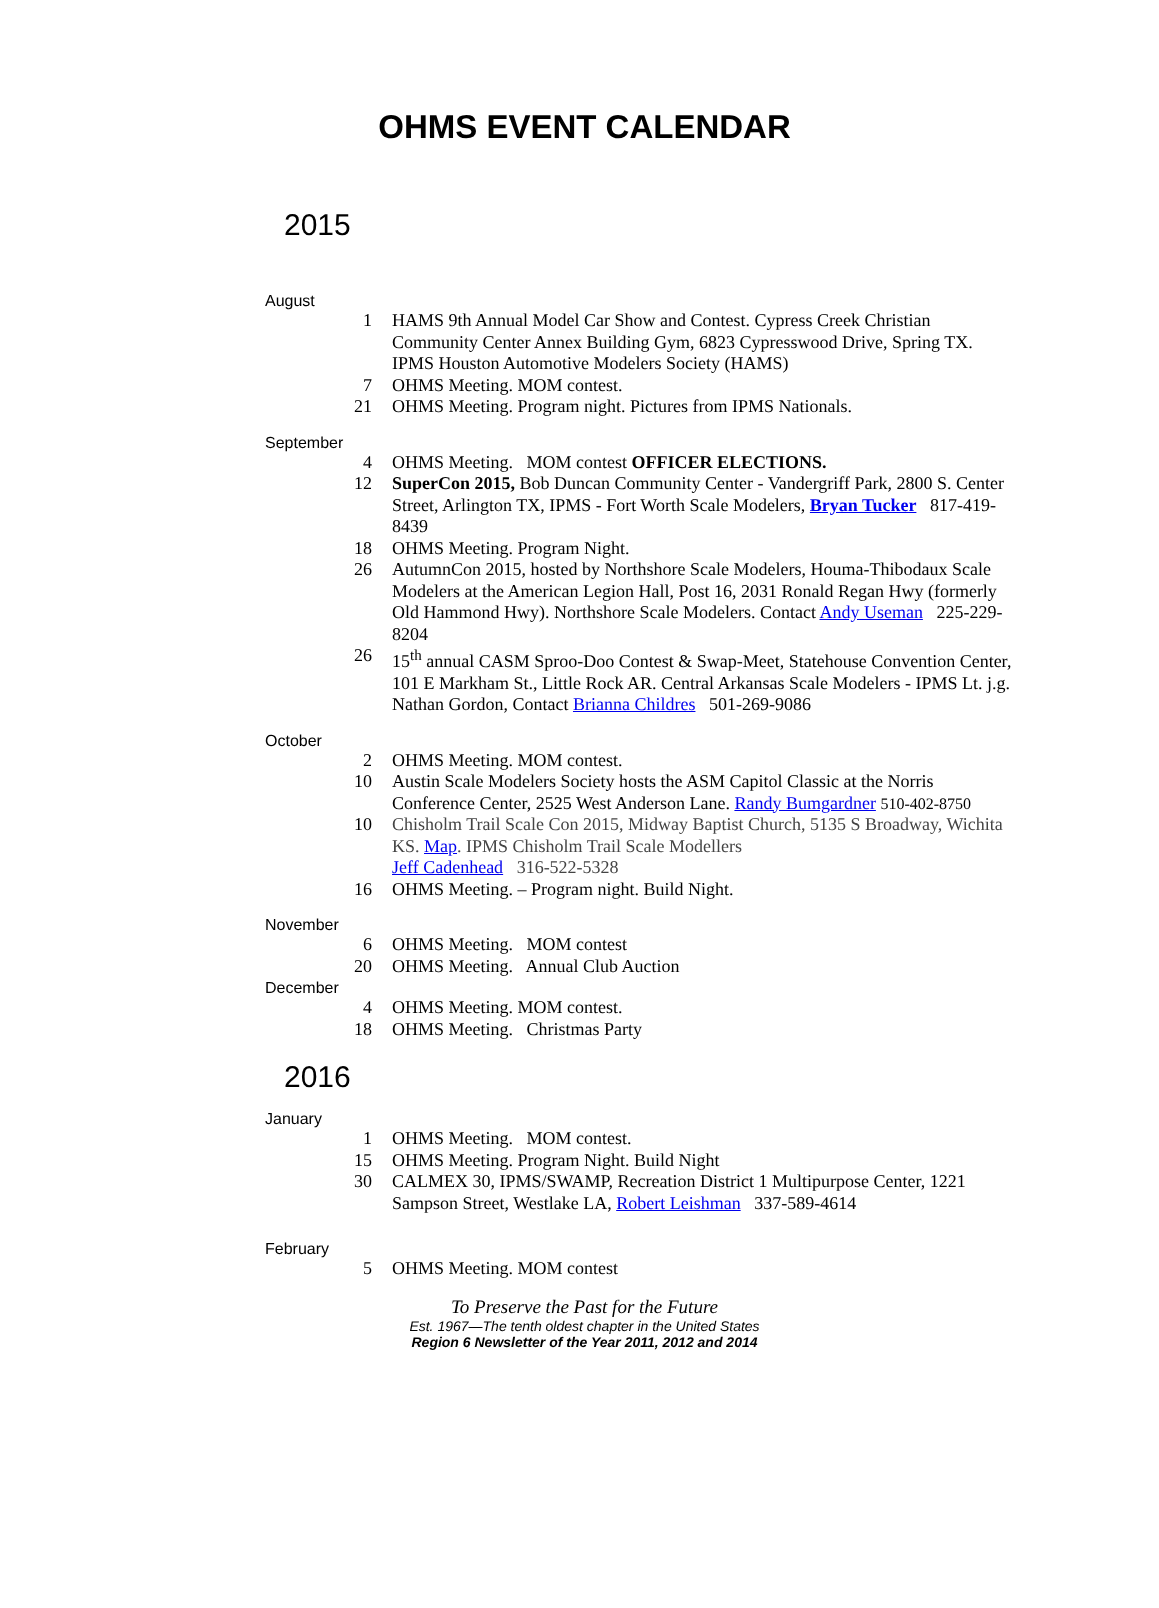OHMS EVENT CALENDAR
2015
August
1 HAMS 9th Annual Model Car Show and Contest. Cypress Creek Christian Community Center Annex Building Gym, 6823 Cypresswood Drive, Spring TX. IPMS Houston Automotive Modelers Society (HAMS)
7 OHMS Meeting. MOM contest.
21 OHMS Meeting. Program night. Pictures from IPMS Nationals.
September
4 OHMS Meeting. MOM contest OFFICER ELECTIONS.
12 SuperCon 2015, Bob Duncan Community Center - Vandergriff Park, 2800 S. Center Street, Arlington TX, IPMS - Fort Worth Scale Modelers, Bryan Tucker 817-419-8439
18 OHMS Meeting. Program Night.
26 AutumnCon 2015, hosted by Northshore Scale Modelers, Houma-Thibodaux Scale Modelers at the American Legion Hall, Post 16, 2031 Ronald Regan Hwy (formerly Old Hammond Hwy). Northshore Scale Modelers. Contact Andy Useman 225-229-8204
26 15<sup>th</sup> annual CASM Sproo-Doo Contest & Swap-Meet, Statehouse Convention Center, 101 E Markham St., Little Rock AR. Central Arkansas Scale Modelers - IPMS Lt. j.g. Nathan Gordon, Contact Brianna Childres 501-269-9086
October
2 OHMS Meeting. MOM contest.
10 Austin Scale Modelers Society hosts the ASM Capitol Classic at the Norris Conference Center, 2525 West Anderson Lane. Randy Bumgardner 510-402-8750
10 Chisholm Trail Scale Con 2015, Midway Baptist Church, 5135 S Broadway, Wichita KS. Map. IPMS Chisholm Trail Scale Modellers
Jeff Cadenhead 316-522-5328
16 OHMS Meeting. – Program night. Build Night.
November
6 OHMS Meeting. MOM contest
20 OHMS Meeting. Annual Club Auction
December
4 OHMS Meeting. MOM contest.
18 OHMS Meeting. Christmas Party
2016
January
1 OHMS Meeting. MOM contest.
15 OHMS Meeting. Program Night. Build Night
30 CALMEX 30, IPMS/SWAMP, Recreation District 1 Multipurpose Center, 1221 Sampson Street, Westlake LA, Robert Leishman 337-589-4614
February
5 OHMS Meeting. MOM contest
To Preserve the Past for the Future
Est. 1967—The tenth oldest chapter in the United States
Region 6 Newsletter of the Year 2011, 2012 and 2014